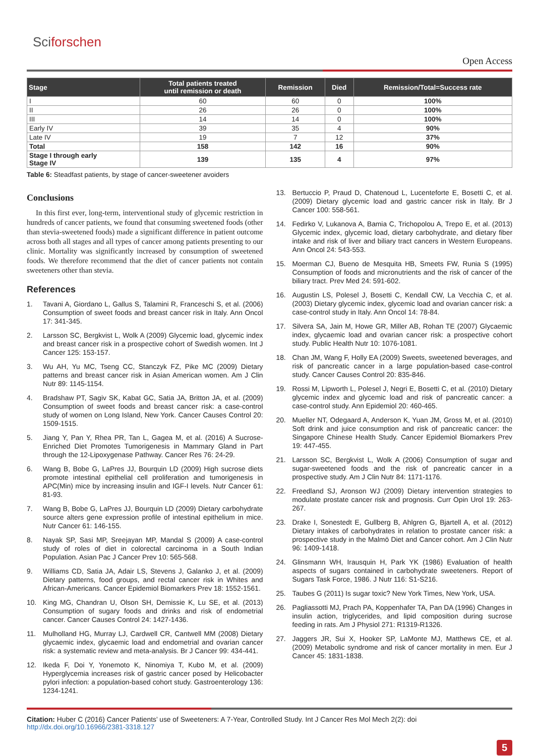Sciforschen
Open Access
| Stage | Total patients treated until remission or death | Remission | Died | Remission/Total=Success rate |
| --- | --- | --- | --- | --- |
| I | 60 | 60 | 0 | 100% |
| II | 26 | 26 | 0 | 100% |
| III | 14 | 14 | 0 | 100% |
| Early IV | 39 | 35 | 4 | 90% |
| Late IV | 19 | 7 | 12 | 37% |
| Total | 158 | 142 | 16 | 90% |
| Stage I through early Stage IV | 139 | 135 | 4 | 97% |
Table 6: Steadfast patients, by stage of cancer-sweetener avoiders
Conclusions
In this first ever, long-term, interventional study of glycemic restriction in hundreds of cancer patients, we found that consuming sweetened foods (other than stevia-sweetened foods) made a significant difference in patient outcome across both all stages and all types of cancer among patients presenting to our clinic. Mortality was significantly increased by consumption of sweetened foods. We therefore recommend that the diet of cancer patients not contain sweeteners other than stevia.
References
1. Tavani A, Giordano L, Gallus S, Talamini R, Franceschi S, et al. (2006) Consumption of sweet foods and breast cancer risk in Italy. Ann Oncol 17: 341-345.
2. Larsson SC, Bergkvist L, Wolk A (2009) Glycemic load, glycemic index and breast cancer risk in a prospective cohort of Swedish women. Int J Cancer 125: 153-157.
3. Wu AH, Yu MC, Tseng CC, Stanczyk FZ, Pike MC (2009) Dietary patterns and breast cancer risk in Asian American women. Am J Clin Nutr 89: 1145-1154.
4. Bradshaw PT, Sagiv SK, Kabat GC, Satia JA, Britton JA, et al. (2009) Consumption of sweet foods and breast cancer risk: a case-control study of women on Long Island, New York. Cancer Causes Control 20: 1509-1515.
5. Jiang Y, Pan Y, Rhea PR, Tan L, Gagea M, et al. (2016) A Sucrose-Enriched Diet Promotes Tumorigenesis in Mammary Gland in Part through the 12-Lipoxygenase Pathway. Cancer Res 76: 24-29.
6. Wang B, Bobe G, LaPres JJ, Bourquin LD (2009) High sucrose diets promote intestinal epithelial cell proliferation and tumorigenesis in APC(Min) mice by increasing insulin and IGF-I levels. Nutr Cancer 61: 81-93.
7. Wang B, Bobe G, LaPres JJ, Bourquin LD (2009) Dietary carbohydrate source alters gene expression profile of intestinal epithelium in mice. Nutr Cancer 61: 146-155.
8. Nayak SP, Sasi MP, Sreejayan MP, Mandal S (2009) A case-control study of roles of diet in colorectal carcinoma in a South Indian Population. Asian Pac J Cancer Prev 10: 565-568.
9. Williams CD, Satia JA, Adair LS, Stevens J, Galanko J, et al. (2009) Dietary patterns, food groups, and rectal cancer risk in Whites and African-Americans. Cancer Epidemiol Biomarkers Prev 18: 1552-1561.
10. King MG, Chandran U, Olson SH, Demissie K, Lu SE, et al. (2013) Consumption of sugary foods and drinks and risk of endometrial cancer. Cancer Causes Control 24: 1427-1436.
11. Mulholland HG, Murray LJ, Cardwell CR, Cantwell MM (2008) Dietary glycaemic index, glycaemic load and endometrial and ovarian cancer risk: a systematic review and meta-analysis. Br J Cancer 99: 434-441.
12. Ikeda F, Doi Y, Yonemoto K, Ninomiya T, Kubo M, et al. (2009) Hyperglycemia increases risk of gastric cancer posed by Helicobacter pylori infection: a population-based cohort study. Gastroenterology 136: 1234-1241.
13. Bertuccio P, Praud D, Chatenoud L, Lucenteforte E, Bosetti C, et al. (2009) Dietary glycemic load and gastric cancer risk in Italy. Br J Cancer 100: 558-561.
14. Fedirko V, Lukanova A, Bamia C, Trichopolou A, Trepo E, et al. (2013) Glycemic index, glycemic load, dietary carbohydrate, and dietary fiber intake and risk of liver and biliary tract cancers in Western Europeans. Ann Oncol 24: 543-553.
15. Moerman CJ, Bueno de Mesquita HB, Smeets FW, Runia S (1995) Consumption of foods and micronutrients and the risk of cancer of the biliary tract. Prev Med 24: 591-602.
16. Augustin LS, Polesel J, Bosetti C, Kendall CW, La Vecchia C, et al. (2003) Dietary glycemic index, glycemic load and ovarian cancer risk: a case-control study in Italy. Ann Oncol 14: 78-84.
17. Silvera SA, Jain M, Howe GR, Miller AB, Rohan TE (2007) Glycaemic index, glycaemic load and ovarian cancer risk: a prospective cohort study. Public Health Nutr 10: 1076-1081.
18. Chan JM, Wang F, Holly EA (2009) Sweets, sweetened beverages, and risk of pancreatic cancer in a large population-based case-control study. Cancer Causes Control 20: 835-846.
19. Rossi M, Lipworth L, Polesel J, Negri E, Bosetti C, et al. (2010) Dietary glycemic index and glycemic load and risk of pancreatic cancer: a case-control study. Ann Epidemiol 20: 460-465.
20. Mueller NT, Odegaard A, Anderson K, Yuan JM, Gross M, et al. (2010) Soft drink and juice consumption and risk of pancreatic cancer: the Singapore Chinese Health Study. Cancer Epidemiol Biomarkers Prev 19: 447-455.
21. Larsson SC, Bergkvist L, Wolk A (2006) Consumption of sugar and sugar-sweetened foods and the risk of pancreatic cancer in a prospective study. Am J Clin Nutr 84: 1171-1176.
22. Freedland SJ, Aronson WJ (2009) Dietary intervention strategies to modulate prostate cancer risk and prognosis. Curr Opin Urol 19: 263-267.
23. Drake I, Sonestedt E, Gullberg B, Ahlgren G, Bjartell A, et al. (2012) Dietary intakes of carbohydrates in relation to prostate cancer risk: a prospective study in the Malmö Diet and Cancer cohort. Am J Clin Nutr 96: 1409-1418.
24. Glinsmann WH, Irausquin H, Park YK (1986) Evaluation of health aspects of sugars contained in carbohydrate sweeteners. Report of Sugars Task Force, 1986. J Nutr 116: S1-S216.
25. Taubes G (2011) Is sugar toxic? New York Times, New York, USA.
26. Pagliassotti MJ, Prach PA, Koppenhafer TA, Pan DA (1996) Changes in insulin action, triglycerides, and lipid composition during sucrose feeding in rats. Am J Physiol 271: R1319-R1326.
27. Jaggers JR, Sui X, Hooker SP, LaMonte MJ, Matthews CE, et al. (2009) Metabolic syndrome and risk of cancer mortality in men. Eur J Cancer 45: 1831-1838.
Citation: Huber C (2016) Cancer Patients’ use of Sweeteners: A 7-Year, Controlled Study. Int J Cancer Res Mol Mech 2(2): doi http://dx.doi.org/10.16966/2381-3318.127
5